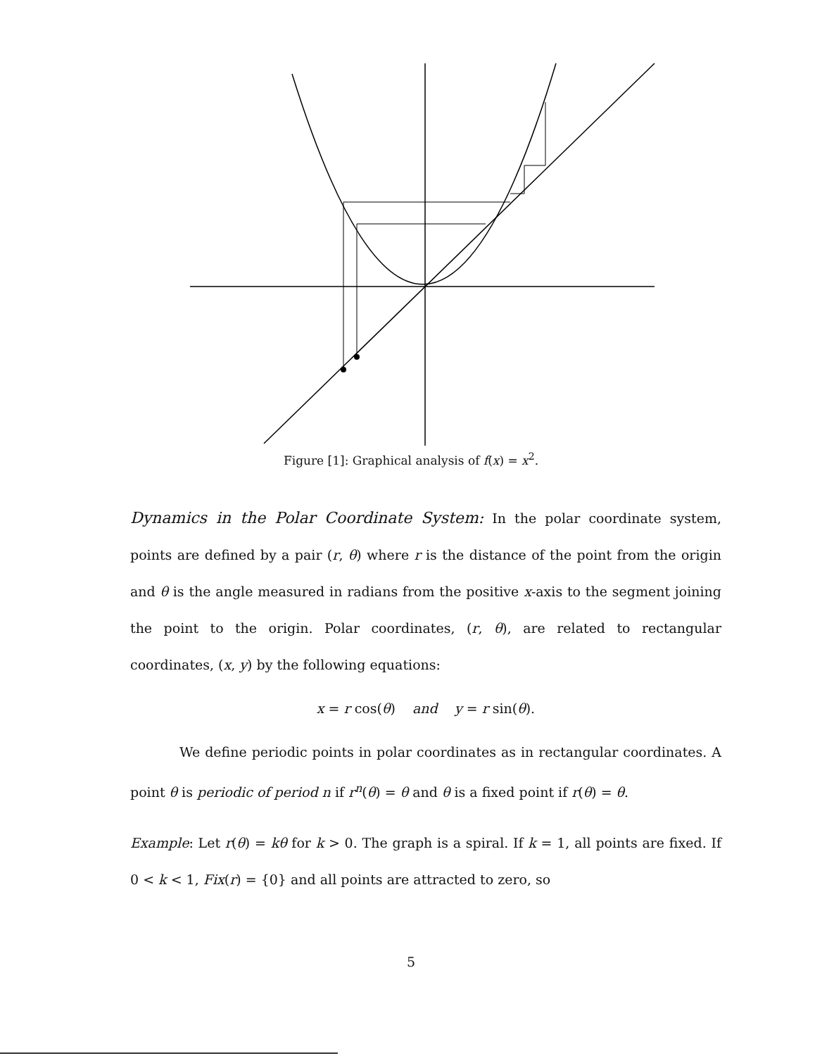Figure [1]: Graphical analysis of f(x) = x<sup>2</sup>.
Dynamics in the Polar Coordinate System: In the polar coordinate system, points are defined by a pair (r, θ) where r is the distance of the point from the origin and θ is the angle measured in radians from the positive x-axis to the segment joining the point to the origin. Polar coordinates, (r, θ), are related to rectangular coordinates, (x, y) by the following equations:
x = r cos(θ) and y = r sin(θ).
We define periodic points in polar coordinates as in rectangular coordinates. A point θ is periodic of period n if r<sup>n</sup>(θ) = θ and θ is a fixed point if r(θ) = θ.
Example: Let r(θ) = kθ for k > 0. The graph is a spiral. If k = 1, all points are fixed. If 0 < k < 1, Fix(r) = {0} and all points are attracted to zero, so
5